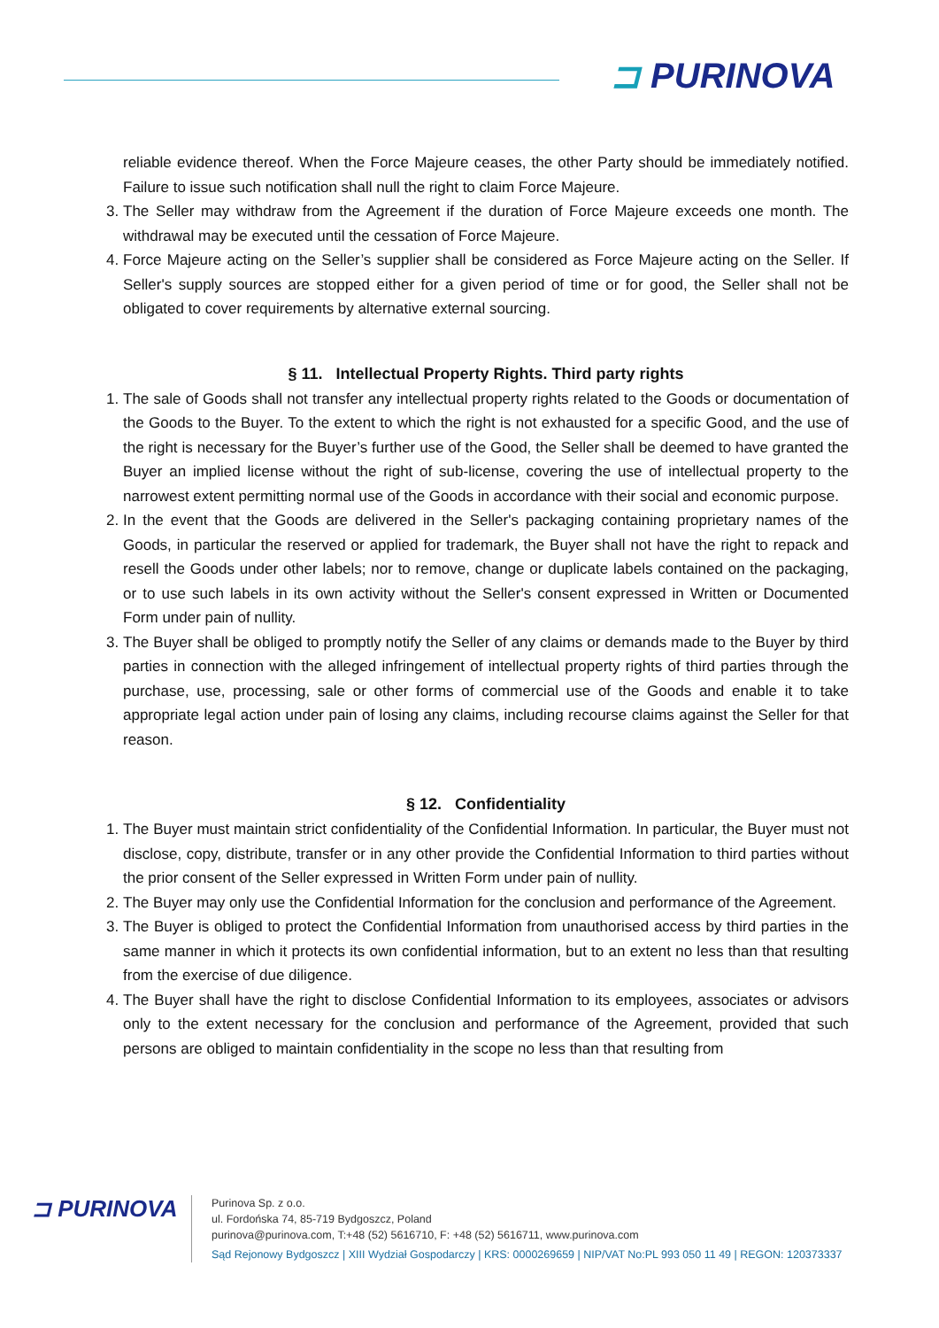⊐ PURINOVA
reliable evidence thereof. When the Force Majeure ceases, the other Party should be immediately notified. Failure to issue such notification shall null the right to claim Force Majeure.
3. The Seller may withdraw from the Agreement if the duration of Force Majeure exceeds one month. The withdrawal may be executed until the cessation of Force Majeure.
4. Force Majeure acting on the Seller’s supplier shall be considered as Force Majeure acting on the Seller. If Seller's supply sources are stopped either for a given period of time or for good, the Seller shall not be obligated to cover requirements by alternative external sourcing.
§ 11. Intellectual Property Rights. Third party rights
1. The sale of Goods shall not transfer any intellectual property rights related to the Goods or documentation of the Goods to the Buyer. To the extent to which the right is not exhausted for a specific Good, and the use of the right is necessary for the Buyer’s further use of the Good, the Seller shall be deemed to have granted the Buyer an implied license without the right of sub-license, covering the use of intellectual property to the narrowest extent permitting normal use of the Goods in accordance with their social and economic purpose.
2. In the event that the Goods are delivered in the Seller's packaging containing proprietary names of the Goods, in particular the reserved or applied for trademark, the Buyer shall not have the right to repack and resell the Goods under other labels; nor to remove, change or duplicate labels contained on the packaging, or to use such labels in its own activity without the Seller's consent expressed in Written or Documented Form under pain of nullity.
3. The Buyer shall be obliged to promptly notify the Seller of any claims or demands made to the Buyer by third parties in connection with the alleged infringement of intellectual property rights of third parties through the purchase, use, processing, sale or other forms of commercial use of the Goods and enable it to take appropriate legal action under pain of losing any claims, including recourse claims against the Seller for that reason.
§ 12. Confidentiality
1. The Buyer must maintain strict confidentiality of the Confidential Information. In particular, the Buyer must not disclose, copy, distribute, transfer or in any other provide the Confidential Information to third parties without the prior consent of the Seller expressed in Written Form under pain of nullity.
2. The Buyer may only use the Confidential Information for the conclusion and performance of the Agreement.
3. The Buyer is obliged to protect the Confidential Information from unauthorised access by third parties in the same manner in which it protects its own confidential information, but to an extent no less than that resulting from the exercise of due diligence.
4. The Buyer shall have the right to disclose Confidential Information to its employees, associates or advisors only to the extent necessary for the conclusion and performance of the Agreement, provided that such persons are obliged to maintain confidentiality in the scope no less than that resulting from
⊐ PURINOVA
Purinova Sp. z o.o.
ul. Fordońska 74, 85-719 Bydgoszcz, Poland
purinova@purinova.com, T:+48 (52) 5616710, F: +48 (52) 5616711, www.purinova.com
Sąd Rejonowy Bydgoszcz | XIII Wydział Gospodarczy | KRS: 0000269659 | NIP/VAT No:PL 993 050 11 49 | REGON: 120373337